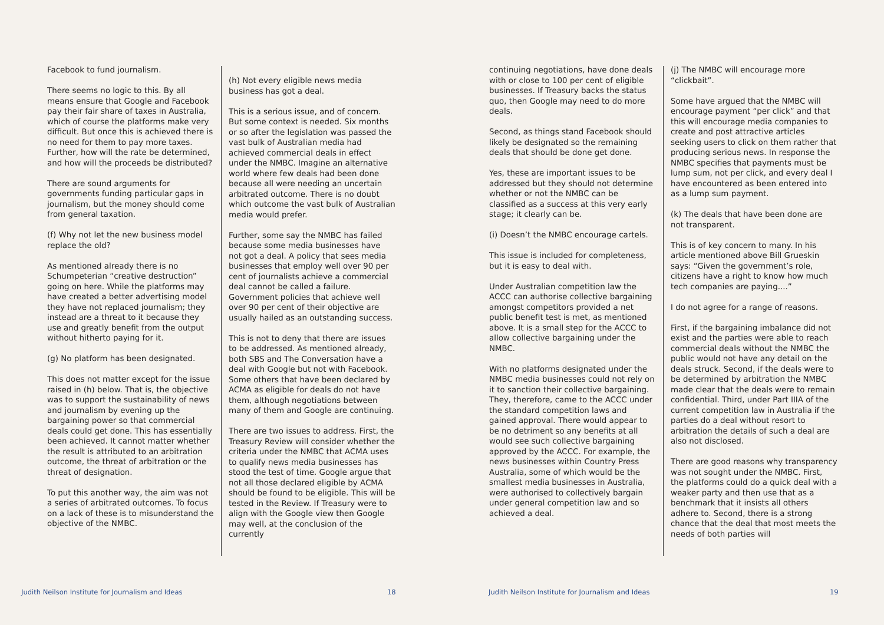Facebook to fund journalism.
There seems no logic to this. By all means ensure that Google and Facebook pay their fair share of taxes in Australia, which of course the platforms make very difficult. But once this is achieved there is no need for them to pay more taxes. Further, how will the rate be determined, and how will the proceeds be distributed?
There are sound arguments for governments funding particular gaps in journalism, but the money should come from general taxation.
(f) Why not let the new business model replace the old?
As mentioned already there is no Schumpeterian “creative destruction” going on here. While the platforms may have created a better advertising model they have not replaced journalism; they instead are a threat to it because they use and greatly benefit from the output without hitherto paying for it.
(g) No platform has been designated.
This does not matter except for the issue raised in (h) below. That is, the objective was to support the sustainability of news and journalism by evening up the bargaining power so that commercial deals could get done. This has essentially been achieved. It cannot matter whether the result is attributed to an arbitration outcome, the threat of arbitration or the threat of designation.
To put this another way, the aim was not a series of arbitrated outcomes. To focus on a lack of these is to misunderstand the objective of the NMBC.
(h) Not every eligible news media business has got a deal.
This is a serious issue, and of concern. But some context is needed. Six months or so after the legislation was passed the vast bulk of Australian media had achieved commercial deals in effect under the NMBC. Imagine an alternative world where few deals had been done because all were needing an uncertain arbitrated outcome. There is no doubt which outcome the vast bulk of Australian media would prefer.
Further, some say the NMBC has failed because some media businesses have not got a deal. A policy that sees media businesses that employ well over 90 per cent of journalists achieve a commercial deal cannot be called a failure. Government policies that achieve well over 90 per cent of their objective are usually hailed as an outstanding success.
This is not to deny that there are issues to be addressed. As mentioned already, both SBS and The Conversation have a deal with Google but not with Facebook. Some others that have been declared by ACMA as eligible for deals do not have them, although negotiations between many of them and Google are continuing.
There are two issues to address. First, the Treasury Review will consider whether the criteria under the NMBC that ACMA uses to qualify news media businesses has stood the test of time. Google argue that not all those declared eligible by ACMA should be found to be eligible. This will be tested in the Review. If Treasury were to align with the Google view then Google may well, at the conclusion of the currently
continuing negotiations, have done deals with or close to 100 per cent of eligible businesses. If Treasury backs the status quo, then Google may need to do more deals.
Second, as things stand Facebook should likely be designated so the remaining deals that should be done get done.
Yes, these are important issues to be addressed but they should not determine whether or not the NMBC can be classified as a success at this very early stage; it clearly can be.
(i) Doesn’t the NMBC encourage cartels.
This issue is included for completeness, but it is easy to deal with.
Under Australian competition law the ACCC can authorise collective bargaining amongst competitors provided a net public benefit test is met, as mentioned above. It is a small step for the ACCC to allow collective bargaining under the NMBC.
With no platforms designated under the NMBC media businesses could not rely on it to sanction their collective bargaining. They, therefore, came to the ACCC under the standard competition laws and gained approval. There would appear to be no detriment so any benefits at all would see such collective bargaining approved by the ACCC. For example, the news businesses within Country Press Australia, some of which would be the smallest media businesses in Australia, were authorised to collectively bargain under general competition law and so achieved a deal.
(j) The NMBC will encourage more “clickbait”.
Some have argued that the NMBC will encourage payment “per click” and that this will encourage media companies to create and post attractive articles seeking users to click on them rather that producing serious news. In response the NMBC specifies that payments must be lump sum, not per click, and every deal I have encountered as been entered into as a lump sum payment.
(k) The deals that have been done are not transparent.
This is of key concern to many. In his article mentioned above Bill Grueskin says: “Given the government’s role, citizens have a right to know how much tech companies are paying....”
I do not agree for a range of reasons.
First, if the bargaining imbalance did not exist and the parties were able to reach commercial deals without the NMBC the public would not have any detail on the deals struck. Second, if the deals were to be determined by arbitration the NMBC made clear that the deals were to remain confidential. Third, under Part IIIA of the current competition law in Australia if the parties do a deal without resort to arbitration the details of such a deal are also not disclosed.
There are good reasons why transparency was not sought under the NMBC. First, the platforms could do a quick deal with a weaker party and then use that as a benchmark that it insists all others adhere to. Second, there is a strong chance that the deal that most meets the needs of both parties will
Judith Neilson Institute for Journalism and Ideas
18
Judith Neilson Institute for Journalism and Ideas
19